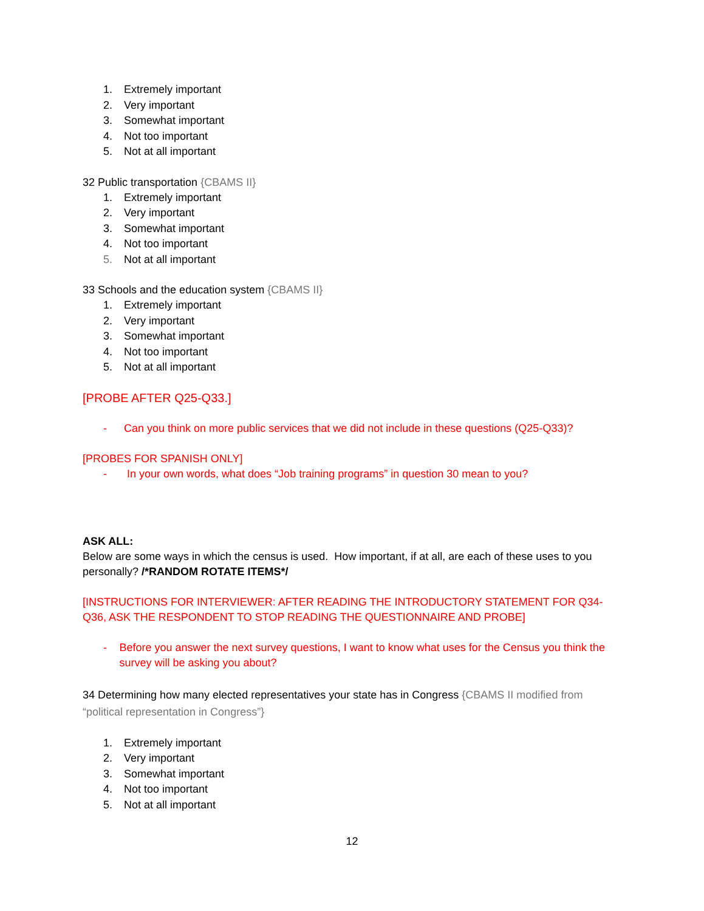1. Extremely important
2. Very important
3. Somewhat important
4. Not too important
5. Not at all important
32 Public transportation {CBAMS II}
1. Extremely important
2. Very important
3. Somewhat important
4. Not too important
5. Not at all important
33 Schools and the education system {CBAMS II}
1. Extremely important
2. Very important
3. Somewhat important
4. Not too important
5. Not at all important
[PROBE AFTER Q25-Q33.]
- Can you think on more public services that we did not include in these questions (Q25-Q33)?
[PROBES FOR SPANISH ONLY]
- In your own words, what does “Job training programs” in question 30 mean to you?
ASK ALL:
Below are some ways in which the census is used. How important, if at all, are each of these uses to you personally? /*RANDOM ROTATE ITEMS*/
[INSTRUCTIONS FOR INTERVIEWER: AFTER READING THE INTRODUCTORY STATEMENT FOR Q34-Q36, ASK THE RESPONDENT TO STOP READING THE QUESTIONNAIRE AND PROBE]
- Before you answer the next survey questions, I want to know what uses for the Census you think the survey will be asking you about?
34 Determining how many elected representatives your state has in Congress {CBAMS II modified from “political representation in Congress”}
1. Extremely important
2. Very important
3. Somewhat important
4. Not too important
5. Not at all important
12